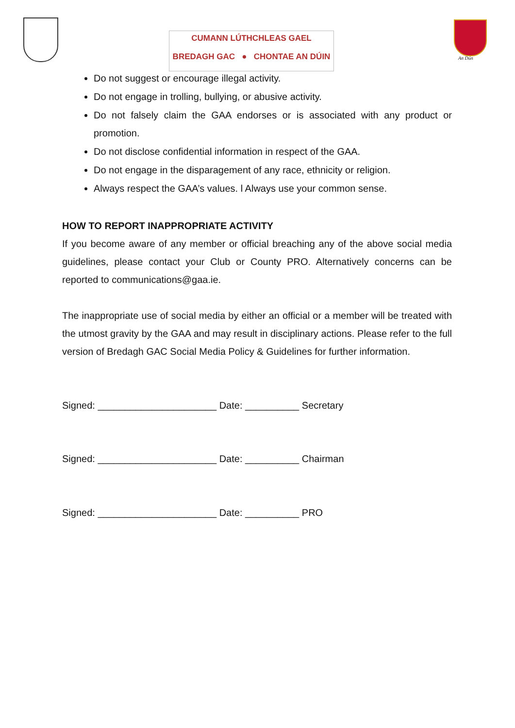CUMANN LÚTHCHLEAS GAEL
BREDAGH GAC ● CHONTAE AN DÚIN
An Dún
Do not suggest or encourage illegal activity.
Do not engage in trolling, bullying, or abusive activity.
Do not falsely claim the GAA endorses or is associated with any product or promotion.
Do not disclose confidential information in respect of the GAA.
Do not engage in the disparagement of any race, ethnicity or religion.
Always respect the GAA’s values. l Always use your common sense.
HOW TO REPORT INAPPROPRIATE ACTIVITY
If you become aware of any member or official breaching any of the above social media guidelines, please contact your Club or County PRO. Alternatively concerns can be reported to communications@gaa.ie.
The inappropriate use of social media by either an official or a member will be treated with the utmost gravity by the GAA and may result in disciplinary actions. Please refer to the full version of Bredagh GAC Social Media Policy & Guidelines for further information.
Signed: ______________________ Date: __________ Secretary
Signed: ______________________ Date: __________ Chairman
Signed: ______________________ Date: __________ PRO